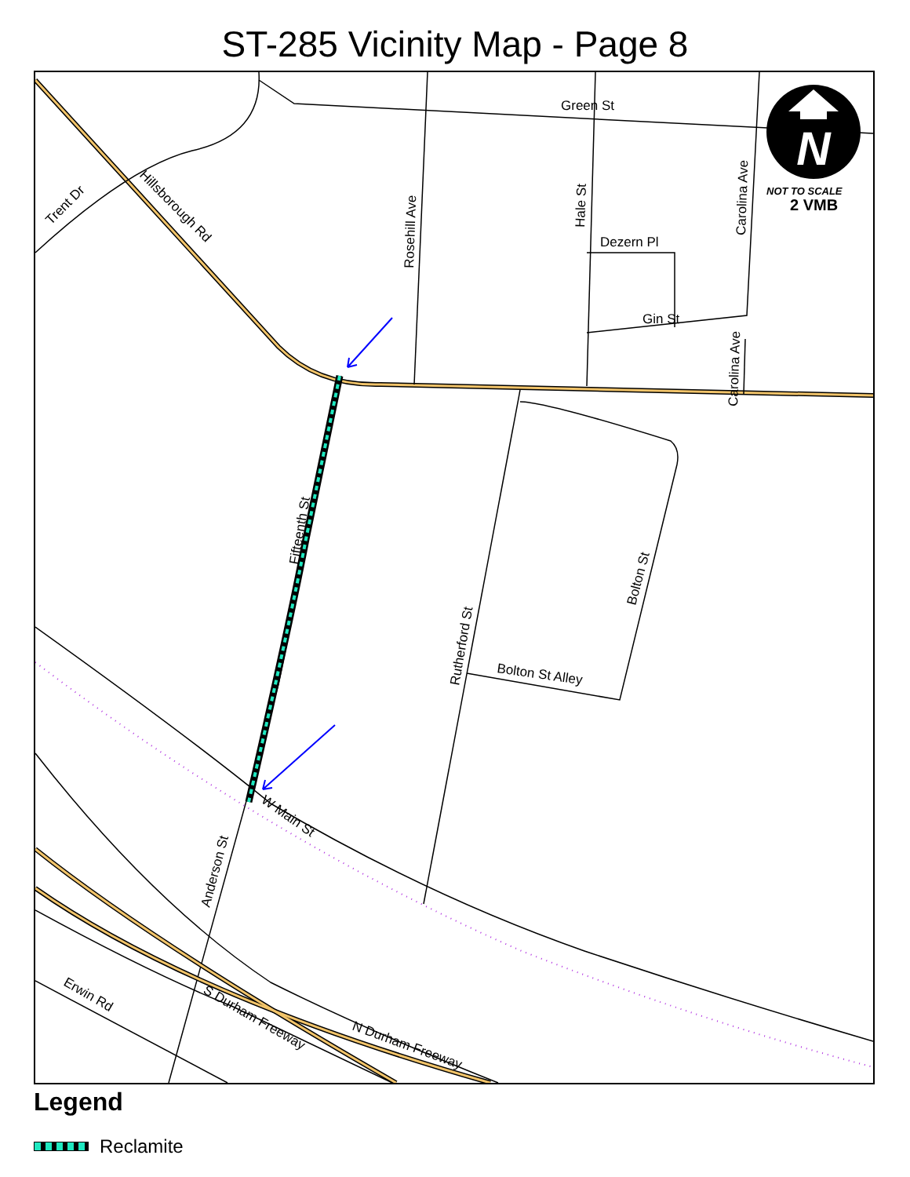ST-285 Vicinity Map - Page 8
N
NOT TO SCALE
2 VMB
Green St
Dezern Pl
Gin St
Trent Dr
Hillsborough Rd
Rosehill Ave
Hale St
Carolina Ave
Carolina Ave
Fifteenth St
Rutherford St
Bolton St
Bolton St Alley
W Main St
Anderson St
Erwin Rd
S Durham Freeway
N Durham Freeway
Legend
Reclamite